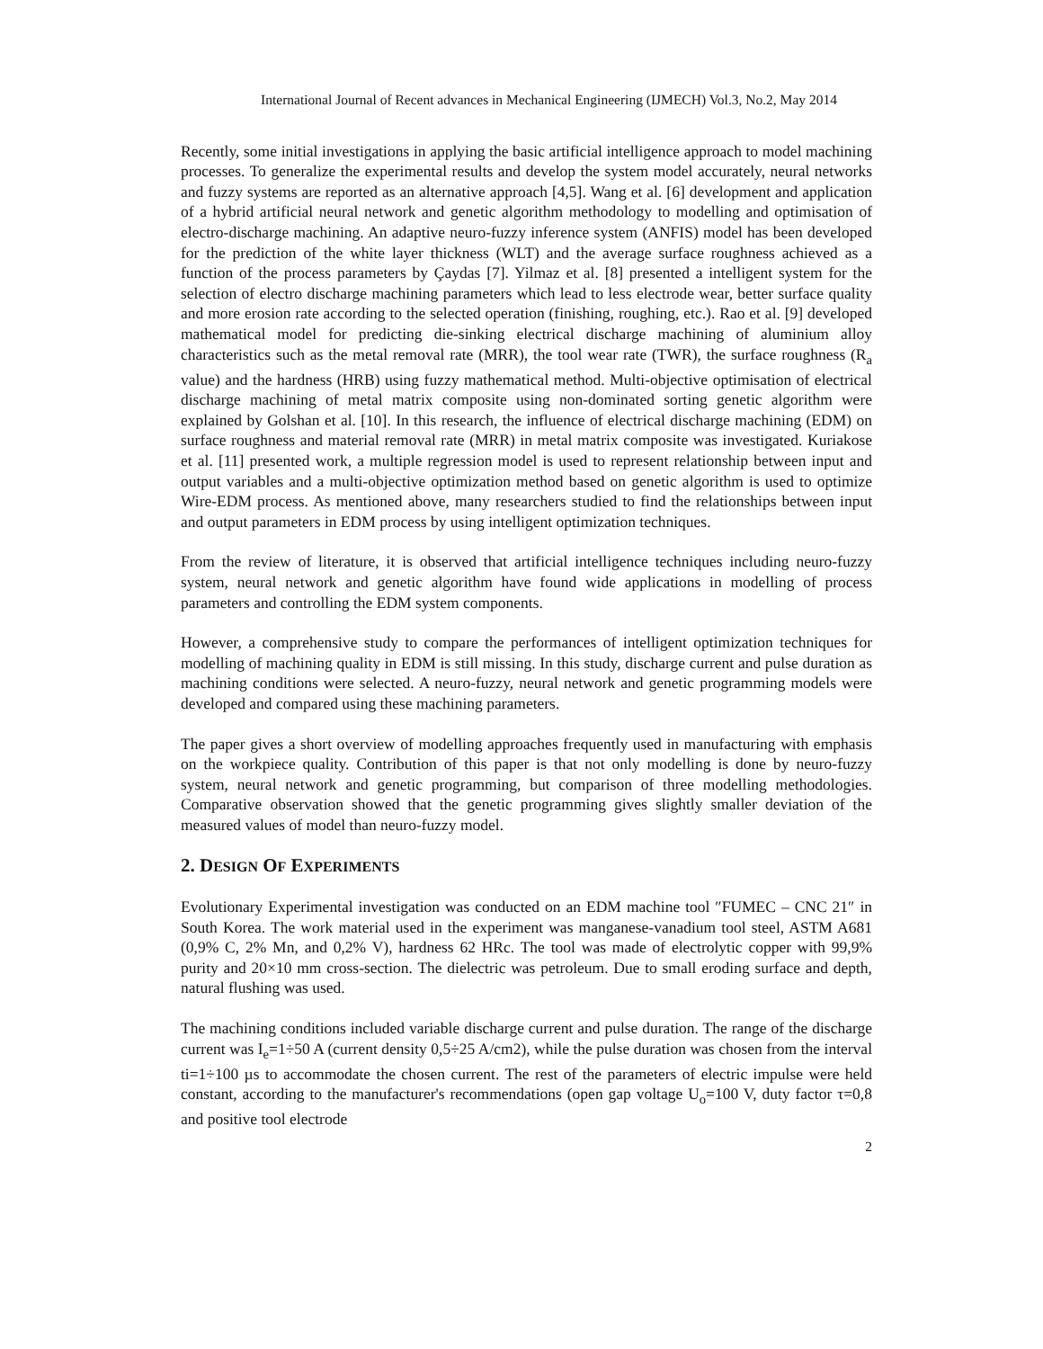International Journal of Recent advances in Mechanical Engineering (IJMECH) Vol.3, No.2, May 2014
Recently, some initial investigations in applying the basic artificial intelligence approach to model machining processes. To generalize the experimental results and develop the system model accurately, neural networks and fuzzy systems are reported as an alternative approach [4,5]. Wang et al. [6] development and application of a hybrid artificial neural network and genetic algorithm methodology to modelling and optimisation of electro-discharge machining. An adaptive neuro-fuzzy inference system (ANFIS) model has been developed for the prediction of the white layer thickness (WLT) and the average surface roughness achieved as a function of the process parameters by Çaydas [7]. Yilmaz et al. [8] presented a intelligent system for the selection of electro discharge machining parameters which lead to less electrode wear, better surface quality and more erosion rate according to the selected operation (finishing, roughing, etc.). Rao et al. [9] developed mathematical model for predicting die-sinking electrical discharge machining of aluminium alloy characteristics such as the metal removal rate (MRR), the tool wear rate (TWR), the surface roughness (R<sub>a</sub> value) and the hardness (HRB) using fuzzy mathematical method. Multi-objective optimisation of electrical discharge machining of metal matrix composite using non-dominated sorting genetic algorithm were explained by Golshan et al. [10]. In this research, the influence of electrical discharge machining (EDM) on surface roughness and material removal rate (MRR) in metal matrix composite was investigated. Kuriakose et al. [11] presented work, a multiple regression model is used to represent relationship between input and output variables and a multi-objective optimization method based on genetic algorithm is used to optimize Wire-EDM process. As mentioned above, many researchers studied to find the relationships between input and output parameters in EDM process by using intelligent optimization techniques.
From the review of literature, it is observed that artificial intelligence techniques including neuro-fuzzy system, neural network and genetic algorithm have found wide applications in modelling of process parameters and controlling the EDM system components.
However, a comprehensive study to compare the performances of intelligent optimization techniques for modelling of machining quality in EDM is still missing. In this study, discharge current and pulse duration as machining conditions were selected. A neuro-fuzzy, neural network and genetic programming models were developed and compared using these machining parameters.
The paper gives a short overview of modelling approaches frequently used in manufacturing with emphasis on the workpiece quality. Contribution of this paper is that not only modelling is done by neuro-fuzzy system, neural network and genetic programming, but comparison of three modelling methodologies. Comparative observation showed that the genetic programming gives slightly smaller deviation of the measured values of model than neuro-fuzzy model.
2. DESIGN OF EXPERIMENTS
Evolutionary Experimental investigation was conducted on an EDM machine tool ″FUMEC – CNC 21″ in South Korea. The work material used in the experiment was manganese-vanadium tool steel, ASTM A681 (0,9% C, 2% Mn, and 0,2% V), hardness 62 HRc. The tool was made of electrolytic copper with 99,9% purity and 20×10 mm cross-section. The dielectric was petroleum. Due to small eroding surface and depth, natural flushing was used.
The machining conditions included variable discharge current and pulse duration. The range of the discharge current was I<sub>e</sub>=1÷50 A (current density 0,5÷25 A/cm2), while the pulse duration was chosen from the interval ti=1÷100 µs to accommodate the chosen current. The rest of the parameters of electric impulse were held constant, according to the manufacturer's recommendations (open gap voltage U<sub>o</sub>=100 V, duty factor τ=0,8 and positive tool electrode
2